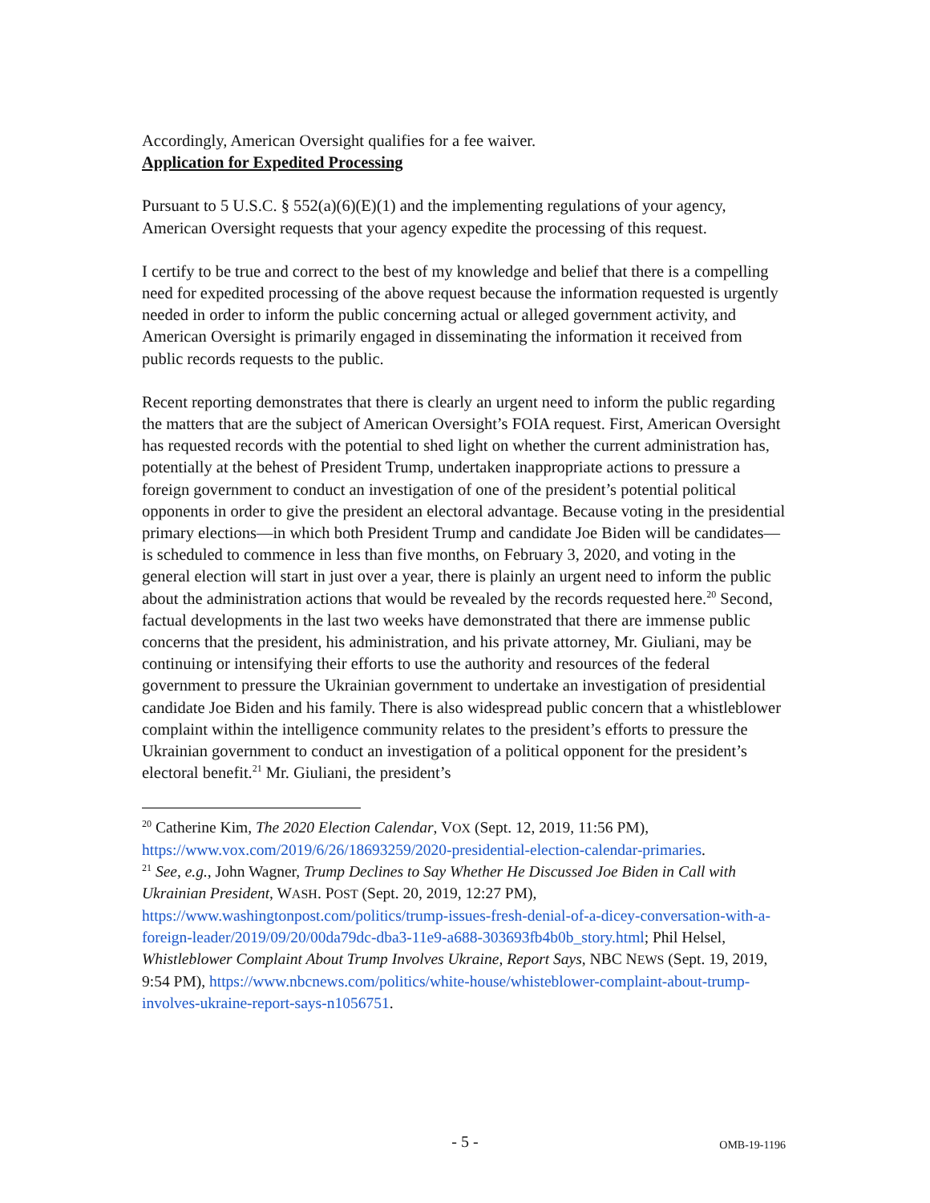Accordingly, American Oversight qualifies for a fee waiver.
Application for Expedited Processing
Pursuant to 5 U.S.C. § 552(a)(6)(E)(1) and the implementing regulations of your agency, American Oversight requests that your agency expedite the processing of this request.
I certify to be true and correct to the best of my knowledge and belief that there is a compelling need for expedited processing of the above request because the information requested is urgently needed in order to inform the public concerning actual or alleged government activity, and American Oversight is primarily engaged in disseminating the information it received from public records requests to the public.
Recent reporting demonstrates that there is clearly an urgent need to inform the public regarding the matters that are the subject of American Oversight’s FOIA request. First, American Oversight has requested records with the potential to shed light on whether the current administration has, potentially at the behest of President Trump, undertaken inappropriate actions to pressure a foreign government to conduct an investigation of one of the president’s potential political opponents in order to give the president an electoral advantage. Because voting in the presidential primary elections—in which both President Trump and candidate Joe Biden will be candidates—is scheduled to commence in less than five months, on February 3, 2020, and voting in the general election will start in just over a year, there is plainly an urgent need to inform the public about the administration actions that would be revealed by the records requested here.<sup>20</sup> Second, factual developments in the last two weeks have demonstrated that there are immense public concerns that the president, his administration, and his private attorney, Mr. Giuliani, may be continuing or intensifying their efforts to use the authority and resources of the federal government to pressure the Ukrainian government to undertake an investigation of presidential candidate Joe Biden and his family. There is also widespread public concern that a whistleblower complaint within the intelligence community relates to the president’s efforts to pressure the Ukrainian government to conduct an investigation of a political opponent for the president’s electoral benefit.<sup>21</sup> Mr. Giuliani, the president’s
<sup>20</sup> Catherine Kim, The 2020 Election Calendar, VOX (Sept. 12, 2019, 11:56 PM), https://www.vox.com/2019/6/26/18693259/2020-presidential-election-calendar-primaries.
<sup>21</sup> See, e.g., John Wagner, Trump Declines to Say Whether He Discussed Joe Biden in Call with Ukrainian President, WASH. POST (Sept. 20, 2019, 12:27 PM), https://www.washingtonpost.com/politics/trump-issues-fresh-denial-of-a-dicey-conversation-with-a-foreign-leader/2019/09/20/00da79dc-dba3-11e9-a688-303693fb4b0b_story.html; Phil Helsel, Whistleblower Complaint About Trump Involves Ukraine, Report Says, NBC NEWS (Sept. 19, 2019, 9:54 PM), https://www.nbcnews.com/politics/white-house/whisteblower-complaint-about-trump-involves-ukraine-report-says-n1056751.
- 5 -
OMB-19-1196